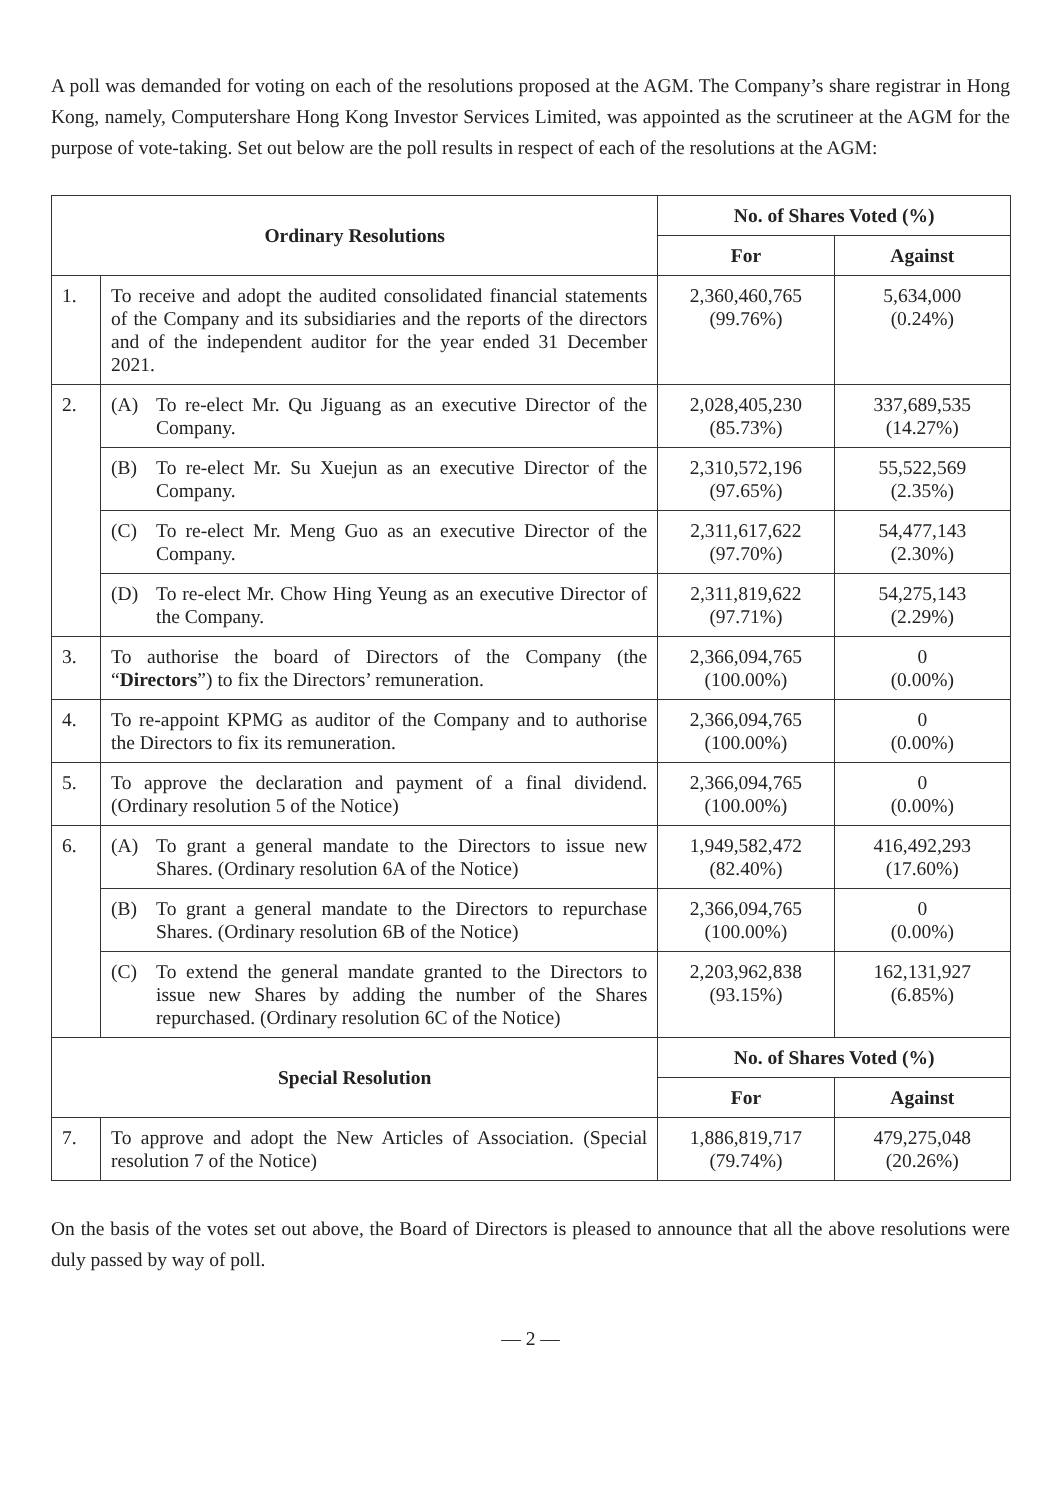A poll was demanded for voting on each of the resolutions proposed at the AGM. The Company’s share registrar in Hong Kong, namely, Computershare Hong Kong Investor Services Limited, was appointed as the scrutineer at the AGM for the purpose of vote-taking. Set out below are the poll results in respect of each of the resolutions at the AGM:
| Ordinary Resolutions | | No. of Shares Voted (%) | |
| --- | --- | --- | --- |
| | | For | Against |
| 1. | To receive and adopt the audited consolidated financial statements of the Company and its subsidiaries and the reports of the directors and of the independent auditor for the year ended 31 December 2021. | 2,360,460,765 (99.76%) | 5,634,000 (0.24%) |
| 2. | (A) To re-elect Mr. Qu Jiguang as an executive Director of the Company. | 2,028,405,230 (85.73%) | 337,689,535 (14.27%) |
| | (B) To re-elect Mr. Su Xuejun as an executive Director of the Company. | 2,310,572,196 (97.65%) | 55,522,569 (2.35%) |
| | (C) To re-elect Mr. Meng Guo as an executive Director of the Company. | 2,311,617,622 (97.70%) | 54,477,143 (2.30%) |
| | (D) To re-elect Mr. Chow Hing Yeung as an executive Director of the Company. | 2,311,819,622 (97.71%) | 54,275,143 (2.29%) |
| 3. | To authorise the board of Directors of the Company (the “ Directors ”) to fix the Directors’ remuneration. | 2,366,094,765 (100.00%) | 0 (0.00%) |
| 4. | To re-appoint KPMG as auditor of the Company and to authorise the Directors to fix its remuneration. | 2,366,094,765 (100.00%) | 0 (0.00%) |
| 5. | To approve the declaration and payment of a final dividend. (Ordinary resolution 5 of the Notice) | 2,366,094,765 (100.00%) | 0 (0.00%) |
| 6. | (A) To grant a general mandate to the Directors to issue new Shares. (Ordinary resolution 6A of the Notice) | 1,949,582,472 (82.40%) | 416,492,293 (17.60%) |
| | (B) To grant a general mandate to the Directors to repurchase Shares. (Ordinary resolution 6B of the Notice) | 2,366,094,765 (100.00%) | 0 (0.00%) |
| | (C) To extend the general mandate granted to the Directors to issue new Shares by adding the number of the Shares repurchased. (Ordinary resolution 6C of the Notice) | 2,203,962,838 (93.15%) | 162,131,927 (6.85%) |
| Special Resolution | | No. of Shares Voted (%) | |
| | | For | Against |
| 7. | To approve and adopt the New Articles of Association. (Special resolution 7 of the Notice) | 1,886,819,717 (79.74%) | 479,275,048 (20.26%) |
On the basis of the votes set out above, the Board of Directors is pleased to announce that all the above resolutions were duly passed by way of poll.
— 2 —